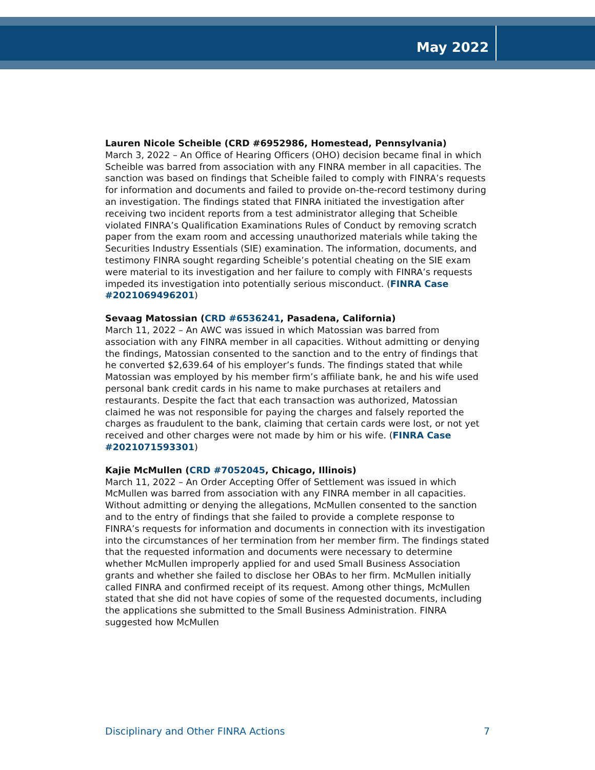May 2022
Lauren Nicole Scheible (CRD #6952986, Homestead, Pennsylvania)
March 3, 2022 – An Office of Hearing Officers (OHO) decision became final in which Scheible was barred from association with any FINRA member in all capacities. The sanction was based on findings that Scheible failed to comply with FINRA’s requests for information and documents and failed to provide on-the-record testimony during an investigation. The findings stated that FINRA initiated the investigation after receiving two incident reports from a test administrator alleging that Scheible violated FINRA’s Qualification Examinations Rules of Conduct by removing scratch paper from the exam room and accessing unauthorized materials while taking the Securities Industry Essentials (SIE) examination. The information, documents, and testimony FINRA sought regarding Scheible’s potential cheating on the SIE exam were material to its investigation and her failure to comply with FINRA’s requests impeded its investigation into potentially serious misconduct. (FINRA Case #2021069496201)
Sevaag Matossian (CRD #6536241, Pasadena, California)
March 11, 2022 – An AWC was issued in which Matossian was barred from association with any FINRA member in all capacities. Without admitting or denying the findings, Matossian consented to the sanction and to the entry of findings that he converted $2,639.64 of his employer’s funds. The findings stated that while Matossian was employed by his member firm’s affiliate bank, he and his wife used personal bank credit cards in his name to make purchases at retailers and restaurants. Despite the fact that each transaction was authorized, Matossian claimed he was not responsible for paying the charges and falsely reported the charges as fraudulent to the bank, claiming that certain cards were lost, or not yet received and other charges were not made by him or his wife. (FINRA Case #2021071593301)
Kajie McMullen (CRD #7052045, Chicago, Illinois)
March 11, 2022 – An Order Accepting Offer of Settlement was issued in which McMullen was barred from association with any FINRA member in all capacities. Without admitting or denying the allegations, McMullen consented to the sanction and to the entry of findings that she failed to provide a complete response to FINRA’s requests for information and documents in connection with its investigation into the circumstances of her termination from her member firm. The findings stated that the requested information and documents were necessary to determine whether McMullen improperly applied for and used Small Business Association grants and whether she failed to disclose her OBAs to her firm. McMullen initially called FINRA and confirmed receipt of its request. Among other things, McMullen stated that she did not have copies of some of the requested documents, including the applications she submitted to the Small Business Administration. FINRA suggested how McMullen
Disciplinary and Other FINRA Actions 7